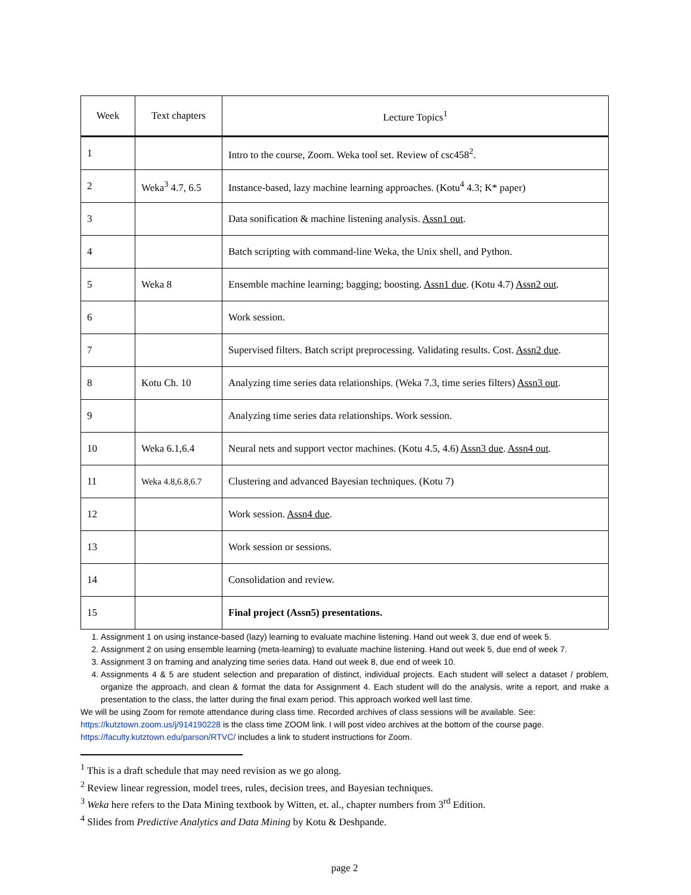| Week | Text chapters | Lecture Topics<sup>1</sup> |
| --- | --- | --- |
| 1 | | Intro to the course, Zoom. Weka tool set. Review of csc458<sup>2</sup>. |
| 2 | Weka<sup>3</sup> 4.7, 6.5 | Instance-based, lazy machine learning approaches. (Kotu<sup>4</sup> 4.3; K* paper) |
| 3 | | Data sonification & machine listening analysis. Assn1 out . |
| 4 | | Batch scripting with command-line Weka, the Unix shell, and Python. |
| 5 | Weka 8 | Ensemble machine learning; bagging; boosting. Assn1 due . (Kotu 4.7) Assn2 out . |
| 6 | | Work session. |
| 7 | | Supervised filters. Batch script preprocessing. Validating results. Cost. Assn2 due . |
| 8 | Kotu Ch. 10 | Analyzing time series data relationships. (Weka 7.3, time series filters) Assn3 out . |
| 9 | | Analyzing time series data relationships. Work session. |
| 10 | Weka 6.1,6.4 | Neural nets and support vector machines. (Kotu 4.5, 4.6) Assn3 due . Assn4 out . |
| 11 | Weka 4.8,6.8,6.7 | Clustering and advanced Bayesian techniques. (Kotu 7) |
| 12 | | Work session. Assn4 due . |
| 13 | | Work session or sessions. |
| 14 | | Consolidation and review. |
| 15 | | Final project (Assn5) presentations. |
1. Assignment 1 on using instance-based (lazy) learning to evaluate machine listening. Hand out week 3, due end of week 5.
2. Assignment 2 on using ensemble learning (meta-learning) to evaluate machine listening. Hand out week 5, due end of week 7.
3. Assignment 3 on framing and analyzing time series data. Hand out week 8, due end of week 10.
4. Assignments 4 & 5 are student selection and preparation of distinct, individual projects. Each student will select a dataset / problem, organize the approach, and clean & format the data for Assignment 4. Each student will do the analysis, write a report, and make a presentation to the class, the latter during the final exam period. This approach worked well last time.
We will be using Zoom for remote attendance during class time. Recorded archives of class sessions will be available. See:
https://kutztown.zoom.us/j/914190228 is the class time ZOOM link. I will post video archives at the bottom of the course page.
https://faculty.kutztown.edu/parson/RTVC/ includes a link to student instructions for Zoom.
<sup>1</sup> This is a draft schedule that may need revision as we go along.
<sup>2</sup> Review linear regression, model trees, rules, decision trees, and Bayesian techniques.
<sup>3</sup> Weka here refers to the Data Mining textbook by Witten, et. al., chapter numbers from 3<sup>rd</sup> Edition.
<sup>4</sup> Slides from Predictive Analytics and Data Mining by Kotu & Deshpande.
page 2